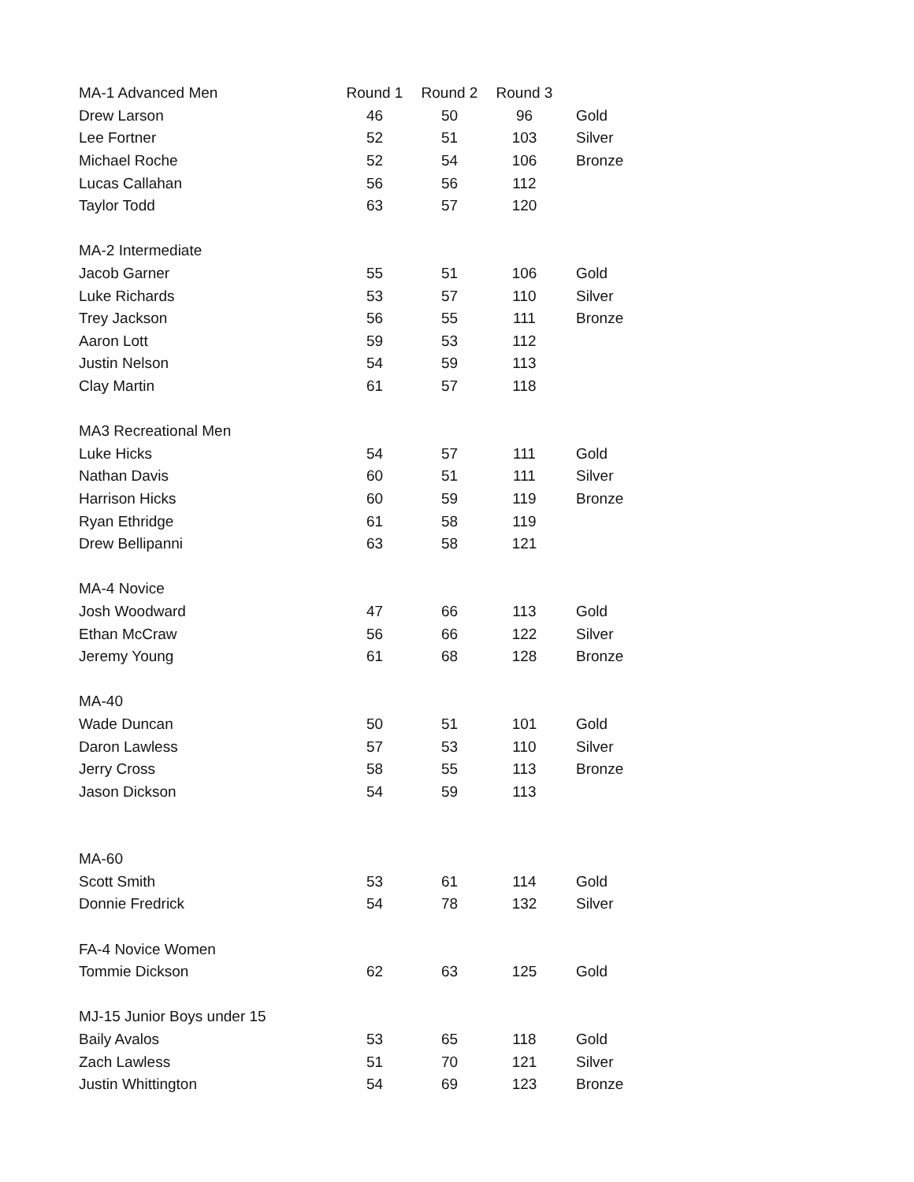| MA-1 Advanced Men | Round 1 | Round 2 | Round 3 | |
| Drew Larson | 46 | 50 | 96 | Gold |
| Lee Fortner | 52 | 51 | 103 | Silver |
| Michael Roche | 52 | 54 | 106 | Bronze |
| Lucas Callahan | 56 | 56 | 112 | |
| Taylor Todd | 63 | 57 | 120 | |
| MA-2 Intermediate | | | | |
| Jacob Garner | 55 | 51 | 106 | Gold |
| Luke Richards | 53 | 57 | 110 | Silver |
| Trey Jackson | 56 | 55 | 111 | Bronze |
| Aaron Lott | 59 | 53 | 112 | |
| Justin Nelson | 54 | 59 | 113 | |
| Clay Martin | 61 | 57 | 118 | |
| MA3 Recreational Men | | | | |
| Luke Hicks | 54 | 57 | 111 | Gold |
| Nathan Davis | 60 | 51 | 111 | Silver |
| Harrison Hicks | 60 | 59 | 119 | Bronze |
| Ryan Ethridge | 61 | 58 | 119 | |
| Drew Bellipanni | 63 | 58 | 121 | |
| MA-4 Novice | | | | |
| Josh Woodward | 47 | 66 | 113 | Gold |
| Ethan McCraw | 56 | 66 | 122 | Silver |
| Jeremy Young | 61 | 68 | 128 | Bronze |
| MA-40 | | | | |
| Wade Duncan | 50 | 51 | 101 | Gold |
| Daron Lawless | 57 | 53 | 110 | Silver |
| Jerry Cross | 58 | 55 | 113 | Bronze |
| Jason Dickson | 54 | 59 | 113 | |
| MA-60 | | | | |
| Scott Smith | 53 | 61 | 114 | Gold |
| Donnie Fredrick | 54 | 78 | 132 | Silver |
| FA-4 Novice Women | | | | |
| Tommie Dickson | 62 | 63 | 125 | Gold |
| MJ-15 Junior Boys under 15 | | | | |
| Baily Avalos | 53 | 65 | 118 | Gold |
| Zach Lawless | 51 | 70 | 121 | Silver |
| Justin Whittington | 54 | 69 | 123 | Bronze |